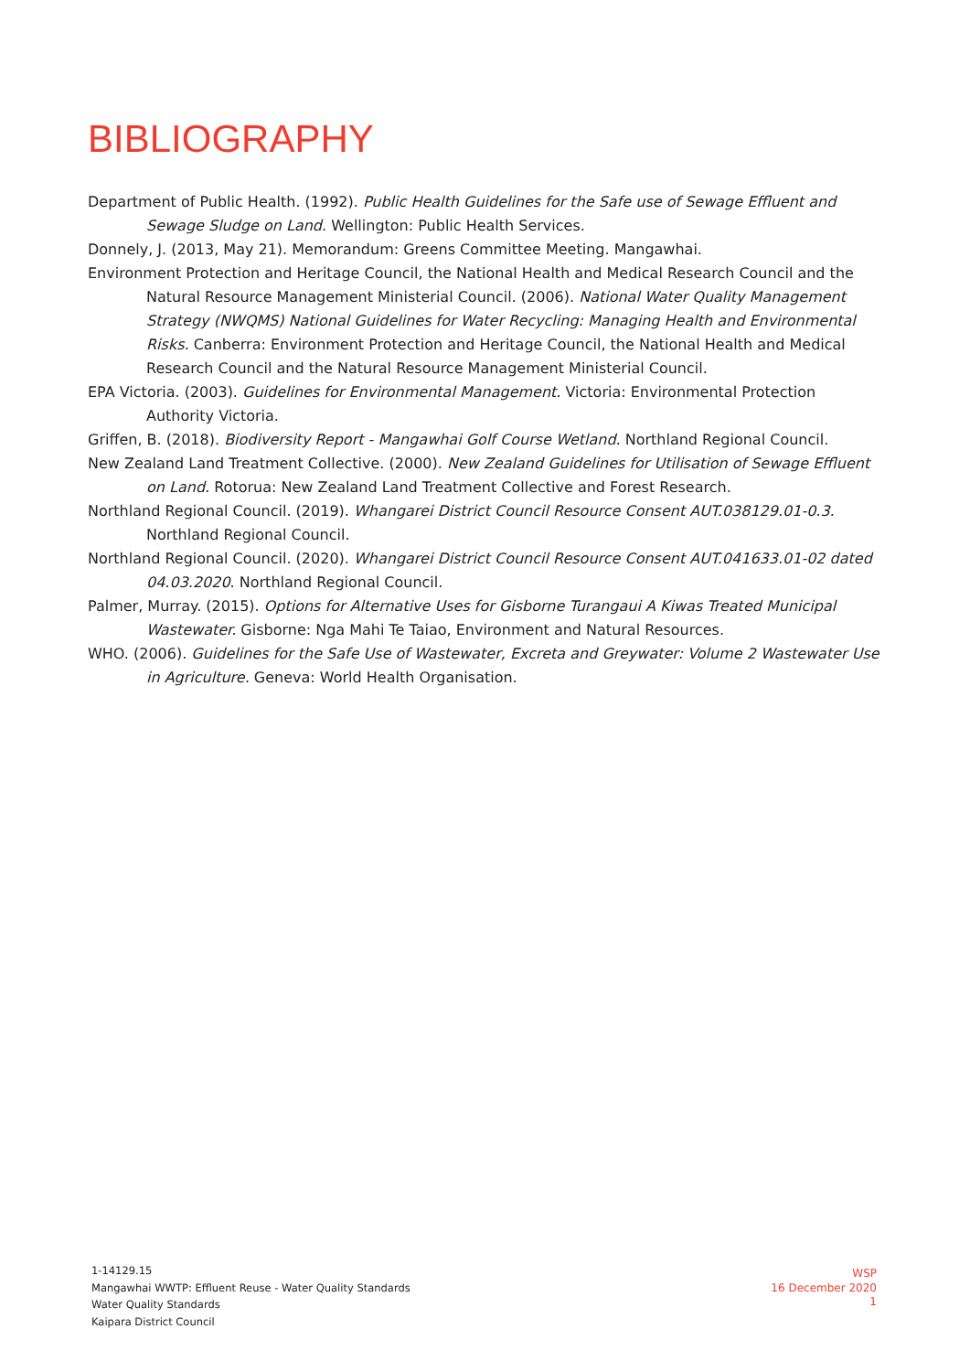BIBLIOGRAPHY
Department of Public Health. (1992). Public Health Guidelines for the Safe use of Sewage Effluent and Sewage Sludge on Land. Wellington: Public Health Services.
Donnely, J. (2013, May 21). Memorandum: Greens Committee Meeting. Mangawhai.
Environment Protection and Heritage Council, the National Health and Medical Research Council and the Natural Resource Management Ministerial Council. (2006). National Water Quality Management Strategy (NWQMS) National Guidelines for Water Recycling: Managing Health and Environmental Risks. Canberra: Environment Protection and Heritage Council, the National Health and Medical Research Council and the Natural Resource Management Ministerial Council.
EPA Victoria. (2003). Guidelines for Environmental Management. Victoria: Environmental Protection Authority Victoria.
Griffen, B. (2018). Biodiversity Report - Mangawhai Golf Course Wetland. Northland Regional Council.
New Zealand Land Treatment Collective. (2000). New Zealand Guidelines for Utilisation of Sewage Effluent on Land. Rotorua: New Zealand Land Treatment Collective and Forest Research.
Northland Regional Council. (2019). Whangarei District Council Resource Consent AUT.038129.01-0.3. Northland Regional Council.
Northland Regional Council. (2020). Whangarei District Council Resource Consent AUT.041633.01-02 dated 04.03.2020. Northland Regional Council.
Palmer, Murray. (2015). Options for Alternative Uses for Gisborne Turangaui A Kiwas Treated Municipal Wastewater. Gisborne: Nga Mahi Te Taiao, Environment and Natural Resources.
WHO. (2006). Guidelines for the Safe Use of Wastewater, Excreta and Greywater: Volume 2 Wastewater Use in Agriculture. Geneva: World Health Organisation.
1-14129.15
Mangawhai WWTP: Effluent Reuse - Water Quality Standards
Water Quality Standards
Kaipara District Council
WSP
16 December 2020
1